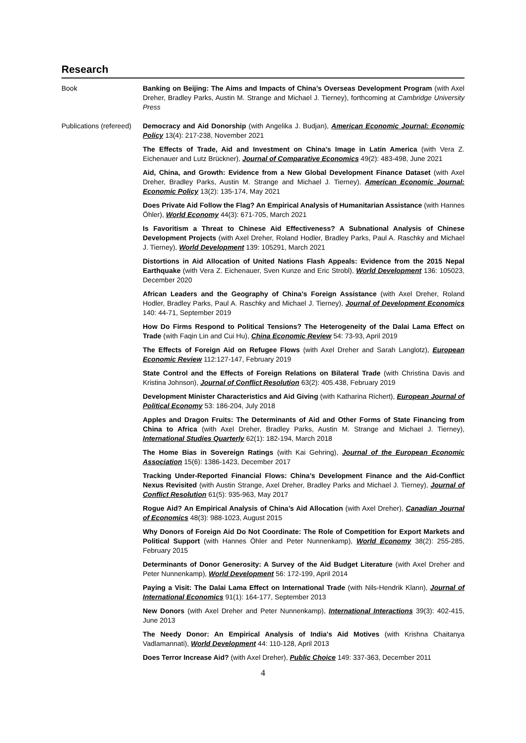Research
Book Banking on Beijing: The Aims and Impacts of China’s Overseas Development Program (with Axel Dreher, Bradley Parks, Austin M. Strange and Michael J. Tierney), forthcoming at Cambridge University Press
Publications (refereed)
Democracy and Aid Donorship (with Angelika J. Budjan), American Economic Journal: Economic Policy 13(4): 217-238, November 2021
The Effects of Trade, Aid and Investment on China’s Image in Latin America (with Vera Z. Eichenauer and Lutz Brückner), Journal of Comparative Economics 49(2): 483-498, June 2021
Aid, China, and Growth: Evidence from a New Global Development Finance Dataset (with Axel Dreher, Bradley Parks, Austin M. Strange and Michael J. Tierney), American Economic Journal: Economic Policy 13(2): 135-174, May 2021
Does Private Aid Follow the Flag? An Empirical Analysis of Humanitarian Assistance (with Hannes Öhler), World Economy 44(3): 671-705, March 2021
Is Favoritism a Threat to Chinese Aid Effectiveness? A Subnational Analysis of Chinese Development Projects (with Axel Dreher, Roland Hodler, Bradley Parks, Paul A. Raschky and Michael J. Tierney), World Development 139: 105291, March 2021
Distortions in Aid Allocation of United Nations Flash Appeals: Evidence from the 2015 Nepal Earthquake (with Vera Z. Eichenauer, Sven Kunze and Eric Strobl), World Development 136: 105023, December 2020
African Leaders and the Geography of China’s Foreign Assistance (with Axel Dreher, Roland Hodler, Bradley Parks, Paul A. Raschky and Michael J. Tierney), Journal of Development Economics 140: 44-71, September 2019
How Do Firms Respond to Political Tensions? The Heterogeneity of the Dalai Lama Effect on Trade (with Faqin Lin and Cui Hu), China Economic Review 54: 73-93, April 2019
The Effects of Foreign Aid on Refugee Flows (with Axel Dreher and Sarah Langlotz), European Economic Review 112:127-147, February 2019
State Control and the Effects of Foreign Relations on Bilateral Trade (with Christina Davis and Kristina Johnson), Journal of Conflict Resolution 63(2): 405.438, February 2019
Development Minister Characteristics and Aid Giving (with Katharina Richert), European Journal of Political Economy 53: 186-204, July 2018
Apples and Dragon Fruits: The Determinants of Aid and Other Forms of State Financing from China to Africa (with Axel Dreher, Bradley Parks, Austin M. Strange and Michael J. Tierney), International Studies Quarterly 62(1): 182-194, March 2018
The Home Bias in Sovereign Ratings (with Kai Gehring), Journal of the European Economic Association 15(6): 1386-1423, December 2017
Tracking Under-Reported Financial Flows: China’s Development Finance and the Aid-Conflict Nexus Revisited (with Austin Strange, Axel Dreher, Bradley Parks and Michael J. Tierney), Journal of Conflict Resolution 61(5): 935-963, May 2017
Rogue Aid? An Empirical Analysis of China’s Aid Allocation (with Axel Dreher), Canadian Journal of Economics 48(3): 988-1023, August 2015
Why Donors of Foreign Aid Do Not Coordinate: The Role of Competition for Export Markets and Political Support (with Hannes Öhler and Peter Nunnenkamp), World Economy 38(2): 255-285, February 2015
Determinants of Donor Generosity: A Survey of the Aid Budget Literature (with Axel Dreher and Peter Nunnenkamp), World Development 56: 172-199, April 2014
Paying a Visit: The Dalai Lama Effect on International Trade (with Nils-Hendrik Klann), Journal of International Economics 91(1): 164-177, September 2013
New Donors (with Axel Dreher and Peter Nunnenkamp), International Interactions 39(3): 402-415, June 2013
The Needy Donor: An Empirical Analysis of India's Aid Motives (with Krishna Chaitanya Vadlamannati), World Development 44: 110-128, April 2013
Does Terror Increase Aid? (with Axel Dreher), Public Choice 149: 337-363, December 2011
4